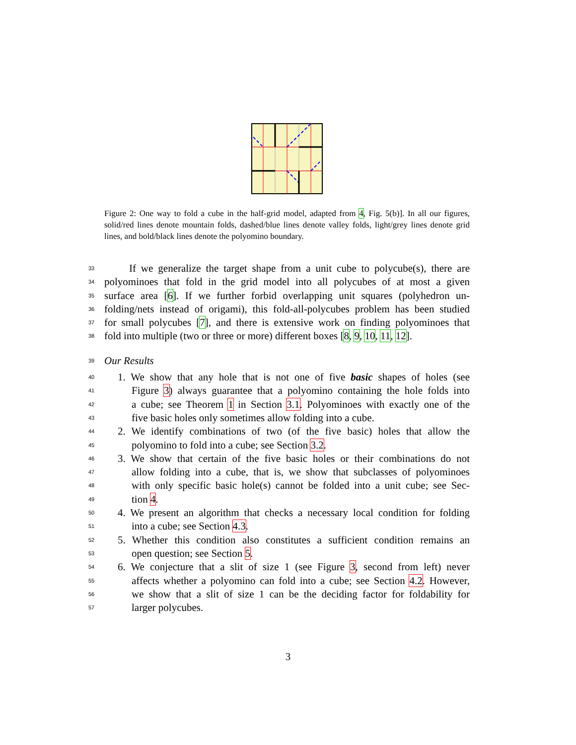Figure 2: One way to fold a cube in the half-grid model, adapted from 4, Fig. 5(b)]. In all our figures, solid/red lines denote mountain folds, dashed/blue lines denote valley folds, light/grey lines denote grid lines, and bold/black lines denote the polyomino boundary.
33 If we generalize the target shape from a unit cube to polycube(s), there are
34 polyominoes that fold in the grid model into all polycubes of at most a given
35 surface area [6]. If we further forbid overlapping unit squares (polyhedron un-
36 folding/nets instead of origami), this fold-all-polycubes problem has been studied
37 for small polycubes [7], and there is extensive work on finding polyominoes that
38 fold into multiple (two or three or more) different boxes [8, 9, 10, 11, 12].
39 Our Results
40 1. We show that any hole that is not one of five basic shapes of holes (see
41 Figure 3) always guarantee that a polyomino containing the hole folds into
42 a cube; see Theorem 1 in Section 3.1. Polyominoes with exactly one of the
43 five basic holes only sometimes allow folding into a cube.
44 2. We identify combinations of two (of the five basic) holes that allow the
45 polyomino to fold into a cube; see Section 3.2.
46 3. We show that certain of the five basic holes or their combinations do not
47 allow folding into a cube, that is, we show that subclasses of polyominoes
48 with only specific basic hole(s) cannot be folded into a unit cube; see Sec-
49 tion 4.
50 4. We present an algorithm that checks a necessary local condition for folding
51 into a cube; see Section 4.3.
52 5. Whether this condition also constitutes a sufficient condition remains an
53 open question; see Section 5.
54 6. We conjecture that a slit of size 1 (see Figure 3, second from left) never
55 affects whether a polyomino can fold into a cube; see Section 4.2. However,
56 we show that a slit of size 1 can be the deciding factor for foldability for
57 larger polycubes.
3